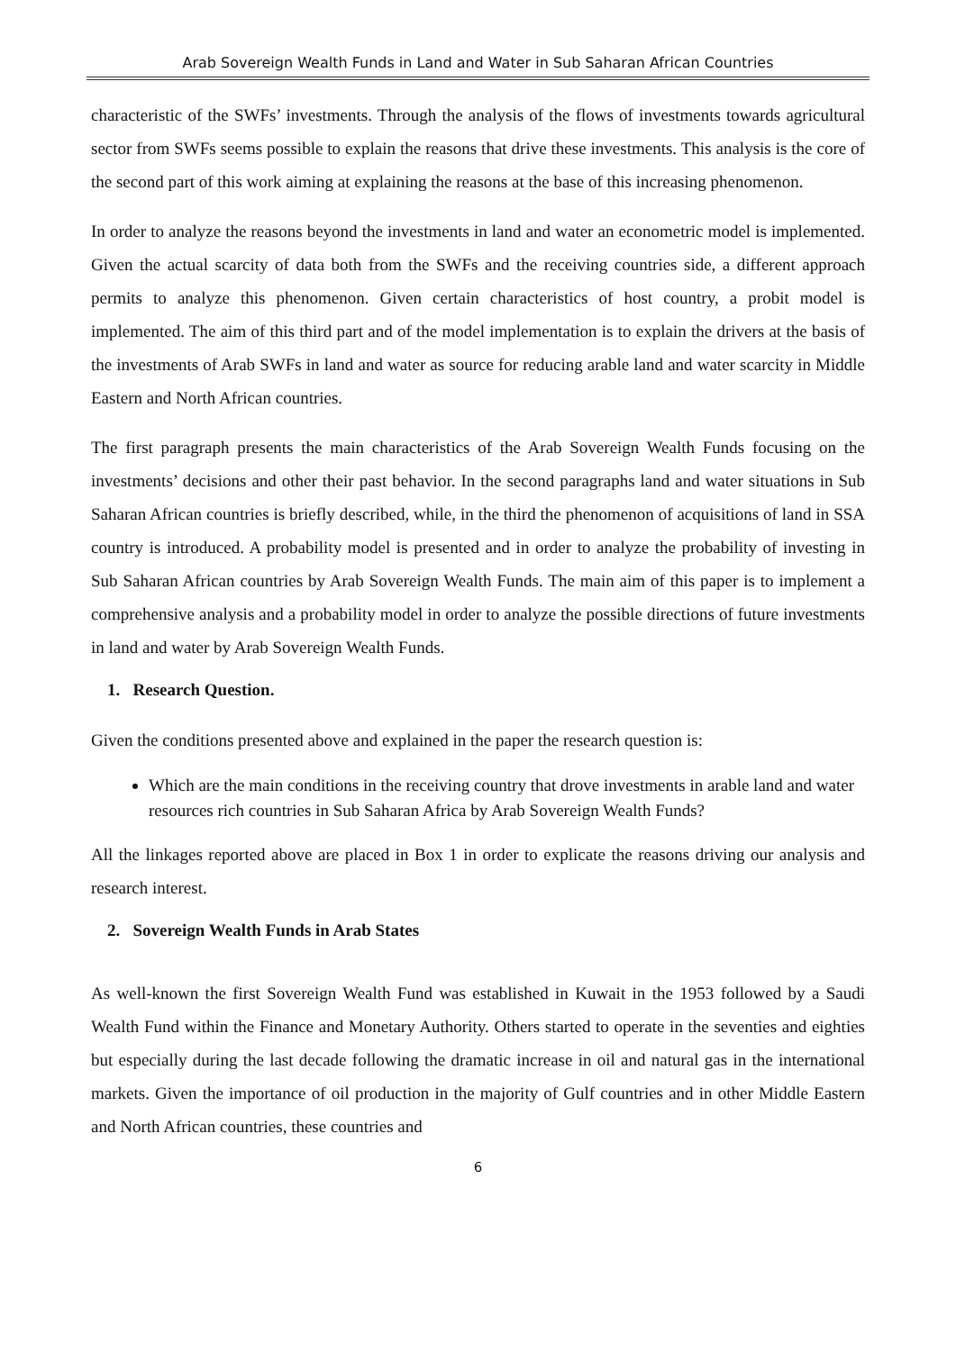Arab Sovereign Wealth Funds in Land and Water in Sub Saharan African Countries
characteristic of the SWFs’ investments. Through the analysis of the flows of investments towards agricultural sector from SWFs seems possible to explain the reasons that drive these investments. This analysis is the core of the second part of this work aiming at explaining the reasons at the base of this increasing phenomenon.
In order to analyze the reasons beyond the investments in land and water an econometric model is implemented. Given the actual scarcity of data both from the SWFs and the receiving countries side, a different approach permits to analyze this phenomenon. Given certain characteristics of host country, a probit model is implemented. The aim of this third part and of the model implementation is to explain the drivers at the basis of the investments of Arab SWFs in land and water as source for reducing arable land and water scarcity in Middle Eastern and North African countries.
The first paragraph presents the main characteristics of the Arab Sovereign Wealth Funds focusing on the investments’ decisions and other their past behavior. In the second paragraphs land and water situations in Sub Saharan African countries is briefly described, while, in the third the phenomenon of acquisitions of land in SSA country is introduced. A probability model is presented and in order to analyze the probability of investing in Sub Saharan African countries by Arab Sovereign Wealth Funds. The main aim of this paper is to implement a comprehensive analysis and a probability model in order to analyze the possible directions of future investments in land and water by Arab Sovereign Wealth Funds.
1. Research Question.
Given the conditions presented above and explained in the paper the research question is:
Which are the main conditions in the receiving country that drove investments in arable land and water resources rich countries in Sub Saharan Africa by Arab Sovereign Wealth Funds?
All the linkages reported above are placed in Box 1 in order to explicate the reasons driving our analysis and research interest.
2. Sovereign Wealth Funds in Arab States
As well-known the first Sovereign Wealth Fund was established in Kuwait in the 1953 followed by a Saudi Wealth Fund within the Finance and Monetary Authority. Others started to operate in the seventies and eighties but especially during the last decade following the dramatic increase in oil and natural gas in the international markets. Given the importance of oil production in the majority of Gulf countries and in other Middle Eastern and North African countries, these countries and
6